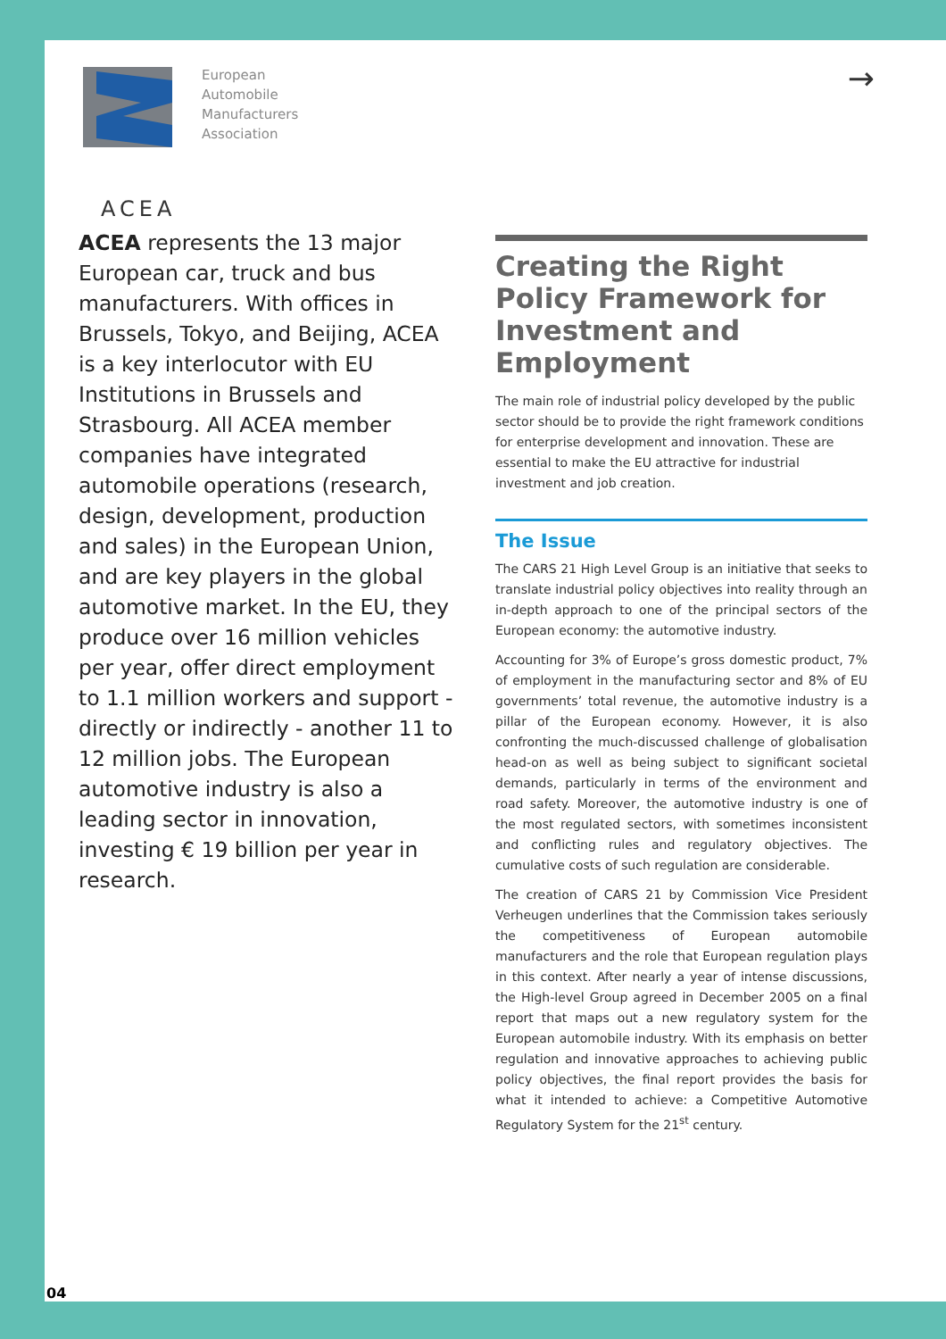European
Automobile
Manufacturers
Association
ACEA
→
ACEA represents the 13 major European car, truck and bus manufacturers. With offices in Brussels, Tokyo, and Beijing, ACEA is a key interlocutor with EU Institutions in Brussels and Strasbourg. All ACEA member companies have integrated automobile operations (research, design, development, production and sales) in the European Union, and are key players in the global automotive market. In the EU, they produce over 16 million vehicles per year, offer direct employment to 1.1 million workers and support - directly or indirectly - another 11 to 12 million jobs. The European automotive industry is also a leading sector in innovation, investing € 19 billion per year in research.
Creating the Right Policy Framework for Investment and Employment
The main role of industrial policy developed by the public sector should be to provide the right framework conditions for enterprise development and innovation. These are essential to make the EU attractive for industrial investment and job creation.
The Issue
The CARS 21 High Level Group is an initiative that seeks to translate industrial policy objectives into reality through an in-depth approach to one of the principal sectors of the European economy: the automotive industry.
Accounting for 3% of Europe’s gross domestic product, 7% of employment in the manufacturing sector and 8% of EU governments’ total revenue, the automotive industry is a pillar of the European economy. However, it is also confronting the much-discussed challenge of globalisation head-on as well as being subject to significant societal demands, particularly in terms of the environment and road safety. Moreover, the automotive industry is one of the most regulated sectors, with sometimes inconsistent and conflicting rules and regulatory objectives. The cumulative costs of such regulation are considerable.
The creation of CARS 21 by Commission Vice President Verheugen underlines that the Commission takes seriously the competitiveness of European automobile manufacturers and the role that European regulation plays in this context. After nearly a year of intense discussions, the High-level Group agreed in December 2005 on a final report that maps out a new regulatory system for the European automobile industry. With its emphasis on better regulation and innovative approaches to achieving public policy objectives, the final report provides the basis for what it intended to achieve: a Competitive Automotive Regulatory System for the 21<sup>st</sup> century.
04